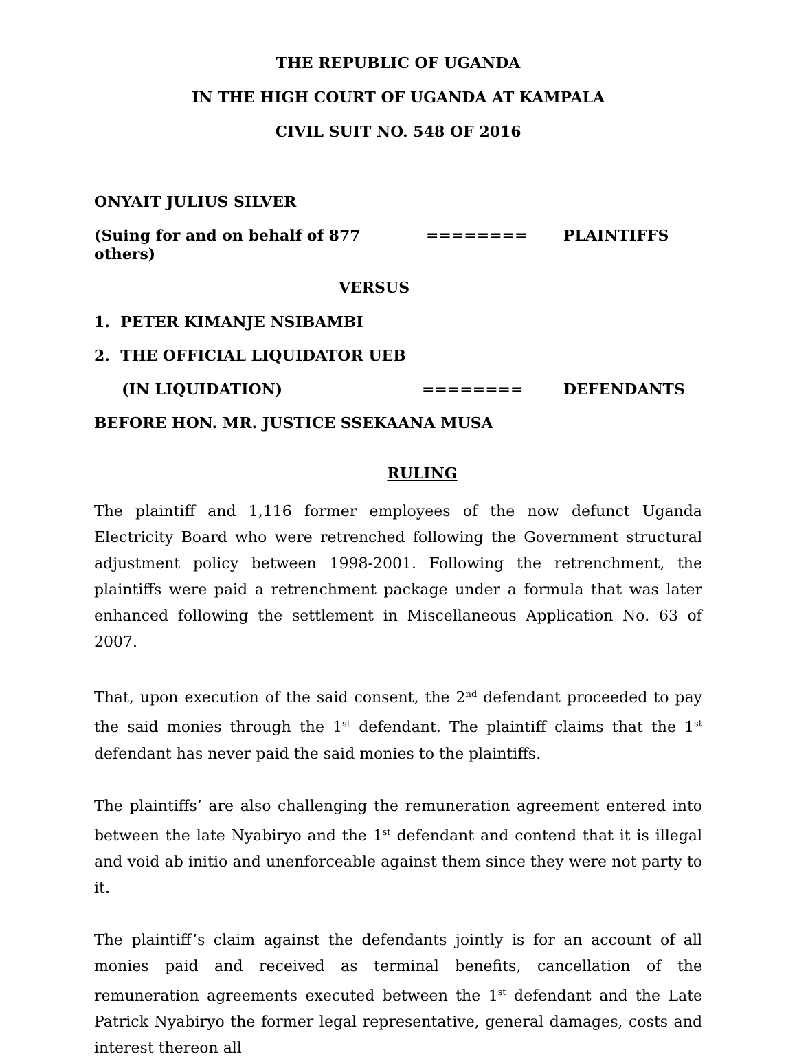THE REPUBLIC OF UGANDA
IN THE HIGH COURT OF UGANDA AT KAMPALA
CIVIL SUIT NO. 548 OF 2016
ONYAIT JULIUS SILVER
(Suing for and on behalf of 877 others) ======== PLAINTIFFS
VERSUS
1. PETER KIMANJE NSIBAMBI
2. THE OFFICIAL LIQUIDATOR UEB
(IN LIQUIDATION) ======== DEFENDANTS
BEFORE HON. MR. JUSTICE SSEKAANA MUSA
RULING
The plaintiff and 1,116 former employees of the now defunct Uganda Electricity Board who were retrenched following the Government structural adjustment policy between 1998-2001. Following the retrenchment, the plaintiffs were paid a retrenchment package under a formula that was later enhanced following the settlement in Miscellaneous Application No. 63 of 2007.
That, upon execution of the said consent, the 2<sup>nd</sup> defendant proceeded to pay the said monies through the 1<sup>st</sup> defendant. The plaintiff claims that the 1<sup>st</sup> defendant has never paid the said monies to the plaintiffs.
The plaintiffs’ are also challenging the remuneration agreement entered into between the late Nyabiryo and the 1<sup>st</sup> defendant and contend that it is illegal and void ab initio and unenforceable against them since they were not party to it.
The plaintiff’s claim against the defendants jointly is for an account of all monies paid and received as terminal benefits, cancellation of the remuneration agreements executed between the 1<sup>st</sup> defendant and the Late Patrick Nyabiryo the former legal representative, general damages, costs and interest thereon all